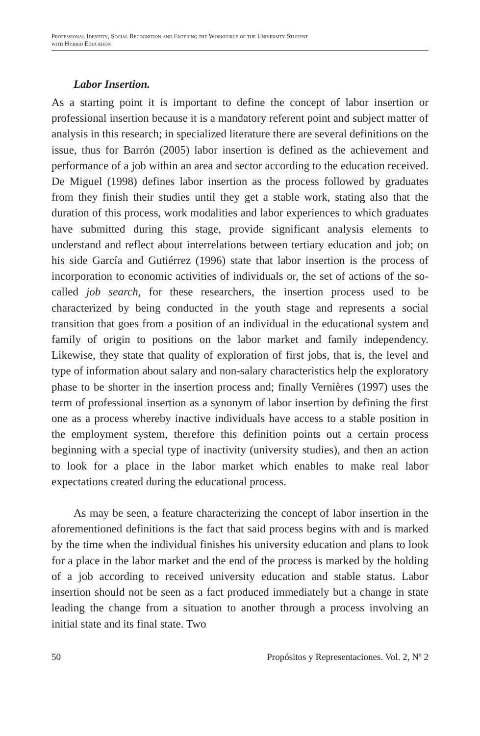Professional Identity, Social Recognition and Entering the Workforce of the University Student
with Hybrid Education
Labor Insertion.
As a starting point it is important to define the concept of labor insertion or professional insertion because it is a mandatory referent point and subject matter of analysis in this research; in specialized literature there are several definitions on the issue, thus for Barrón (2005) labor insertion is defined as the achievement and performance of a job within an area and sector according to the education received. De Miguel (1998) defines labor insertion as the process followed by graduates from they finish their studies until they get a stable work, stating also that the duration of this process, work modalities and labor experiences to which graduates have submitted during this stage, provide significant analysis elements to understand and reflect about interrelations between tertiary education and job; on his side García and Gutiérrez (1996) state that labor insertion is the process of incorporation to economic activities of individuals or, the set of actions of the so-called job search, for these researchers, the insertion process used to be characterized by being conducted in the youth stage and represents a social transition that goes from a position of an individual in the educational system and family of origin to positions on the labor market and family independency. Likewise, they state that quality of exploration of first jobs, that is, the level and type of information about salary and non-salary characteristics help the exploratory phase to be shorter in the insertion process and; finally Vernières (1997) uses the term of professional insertion as a synonym of labor insertion by defining the first one as a process whereby inactive individuals have access to a stable position in the employment system, therefore this definition points out a certain process beginning with a special type of inactivity (university studies), and then an action to look for a place in the labor market which enables to make real labor expectations created during the educational process.
As may be seen, a feature characterizing the concept of labor insertion in the aforementioned definitions is the fact that said process begins with and is marked by the time when the individual finishes his university education and plans to look for a place in the labor market and the end of the process is marked by the holding of a job according to received university education and stable status. Labor insertion should not be seen as a fact produced immediately but a change in state leading the change from a situation to another through a process involving an initial state and its final state. Two
50 Propósitos y Representaciones. Vol. 2, Nº 2